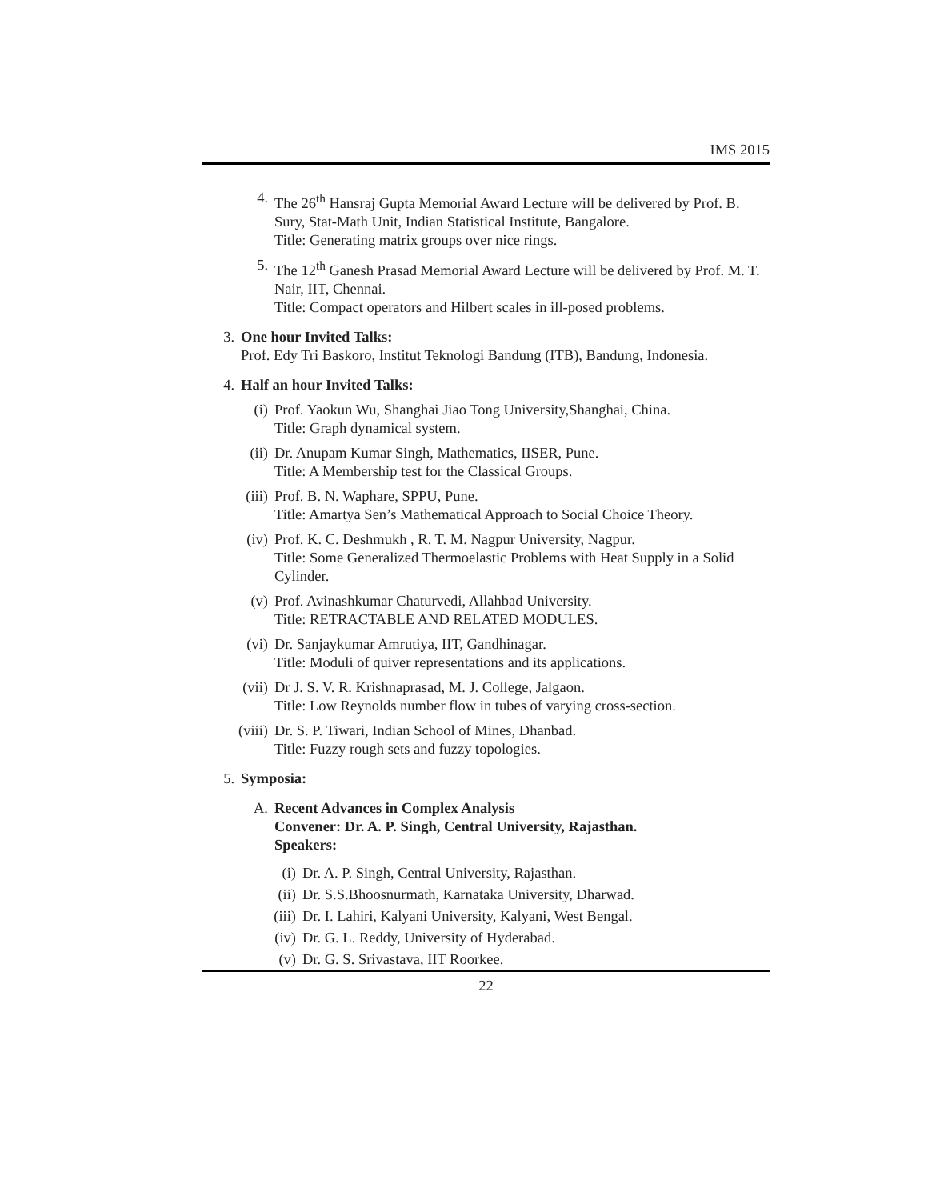IMS 2015
4. The 26<sup>th</sup> Hansraj Gupta Memorial Award Lecture will be delivered by Prof. B. Sury, Stat-Math Unit, Indian Statistical Institute, Bangalore.
Title: Generating matrix groups over nice rings.
5. The 12<sup>th</sup> Ganesh Prasad Memorial Award Lecture will be delivered by Prof. M. T. Nair, IIT, Chennai.
Title: Compact operators and Hilbert scales in ill-posed problems.
3. One hour Invited Talks:
Prof. Edy Tri Baskoro, Institut Teknologi Bandung (ITB), Bandung, Indonesia.
4. Half an hour Invited Talks:
(i) Prof. Yaokun Wu, Shanghai Jiao Tong University,Shanghai, China.
Title: Graph dynamical system.
(ii) Dr. Anupam Kumar Singh, Mathematics, IISER, Pune.
Title: A Membership test for the Classical Groups.
(iii) Prof. B. N. Waphare, SPPU, Pune.
Title: Amartya Sen’s Mathematical Approach to Social Choice Theory.
(iv) Prof. K. C. Deshmukh , R. T. M. Nagpur University, Nagpur.
Title: Some Generalized Thermoelastic Problems with Heat Supply in a Solid Cylinder.
(v) Prof. Avinashkumar Chaturvedi, Allahbad University.
Title: RETRACTABLE AND RELATED MODULES.
(vi) Dr. Sanjaykumar Amrutiya, IIT, Gandhinagar.
Title: Moduli of quiver representations and its applications.
(vii) Dr J. S. V. R. Krishnaprasad, M. J. College, Jalgaon.
Title: Low Reynolds number flow in tubes of varying cross-section.
(viii) Dr. S. P. Tiwari, Indian School of Mines, Dhanbad.
Title: Fuzzy rough sets and fuzzy topologies.
5. Symposia:
A. Recent Advances in Complex Analysis
Convener: Dr. A. P. Singh, Central University, Rajasthan.
Speakers:
(i) Dr. A. P. Singh, Central University, Rajasthan.
(ii) Dr. S.S.Bhoosnurmath, Karnataka University, Dharwad.
(iii) Dr. I. Lahiri, Kalyani University, Kalyani, West Bengal.
(iv) Dr. G. L. Reddy, University of Hyderabad.
(v) Dr. G. S. Srivastava, IIT Roorkee.
22